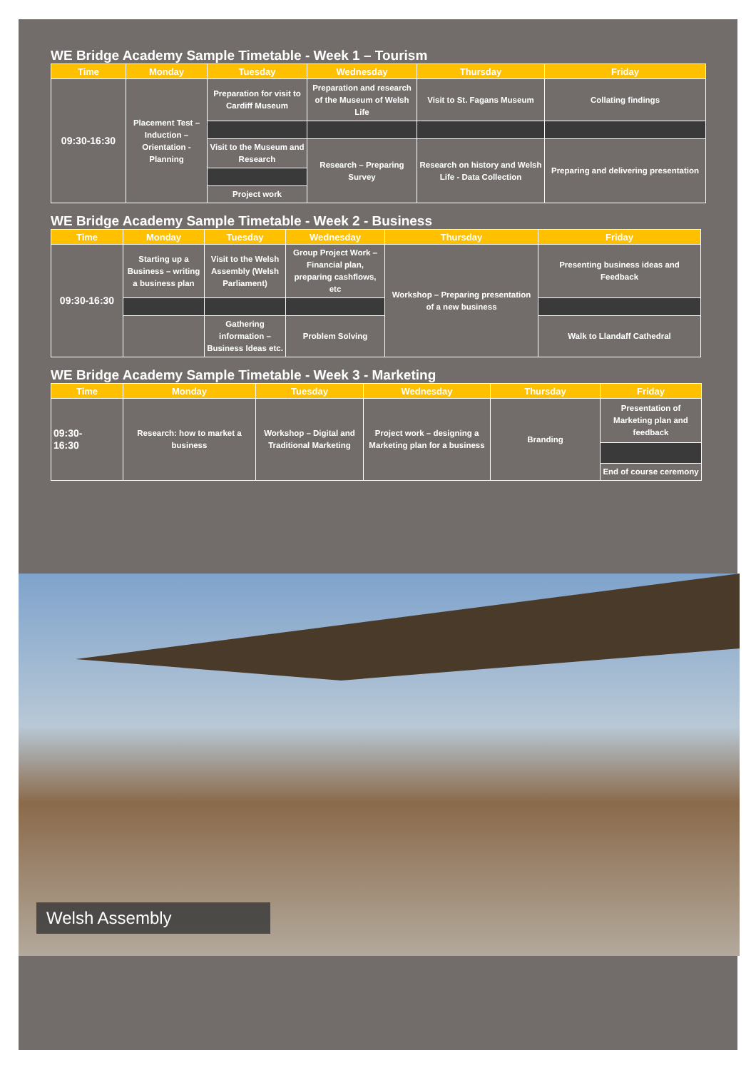WE Bridge Academy Sample Timetable - Week 1 – Tourism
| Time | Monday | Tuesday | Wednesday | Thursday | Friday |
| --- | --- | --- | --- | --- | --- |
| 09:30-16:30 | Placement Test – Induction – Orientation - Planning | Preparation for visit to Cardiff Museum | Preparation and research of the Museum of Welsh Life | Visit to St. Fagans Museum | Collating findings |
| | | Visit to the Museum and Research | Research – Preparing Survey | Research on history and Welsh Life - Data Collection | Preparing and delivering presentation |
| | | Project work | | | |
WE Bridge Academy Sample Timetable - Week 2 - Business
| Time | Monday | Tuesday | Wednesday | Thursday | Friday |
| --- | --- | --- | --- | --- | --- |
| 09:30-16:30 | Starting up a Business – writing a business plan | Visit to the Welsh Assembly (Welsh Parliament) | Group Project Work – Financial plan, preparing cashflows, etc | Workshop – Preparing presentation of a new business | Presenting business ideas and Feedback |
| | | Gathering information – Business Ideas etc. | Problem Solving | | Walk to Llandaff Cathedral |
WE Bridge Academy Sample Timetable - Week 3 - Marketing
| Time | Monday | Tuesday | Wednesday | Thursday | Friday |
| --- | --- | --- | --- | --- | --- |
| 09:30- 16:30 | Research: how to market a business | Workshop – Digital and Traditional Marketing | Project work – designing a Marketing plan for a business | Branding | Presentation of Marketing plan and feedback |
| | | | | | End of course ceremony |
Welsh Assembly